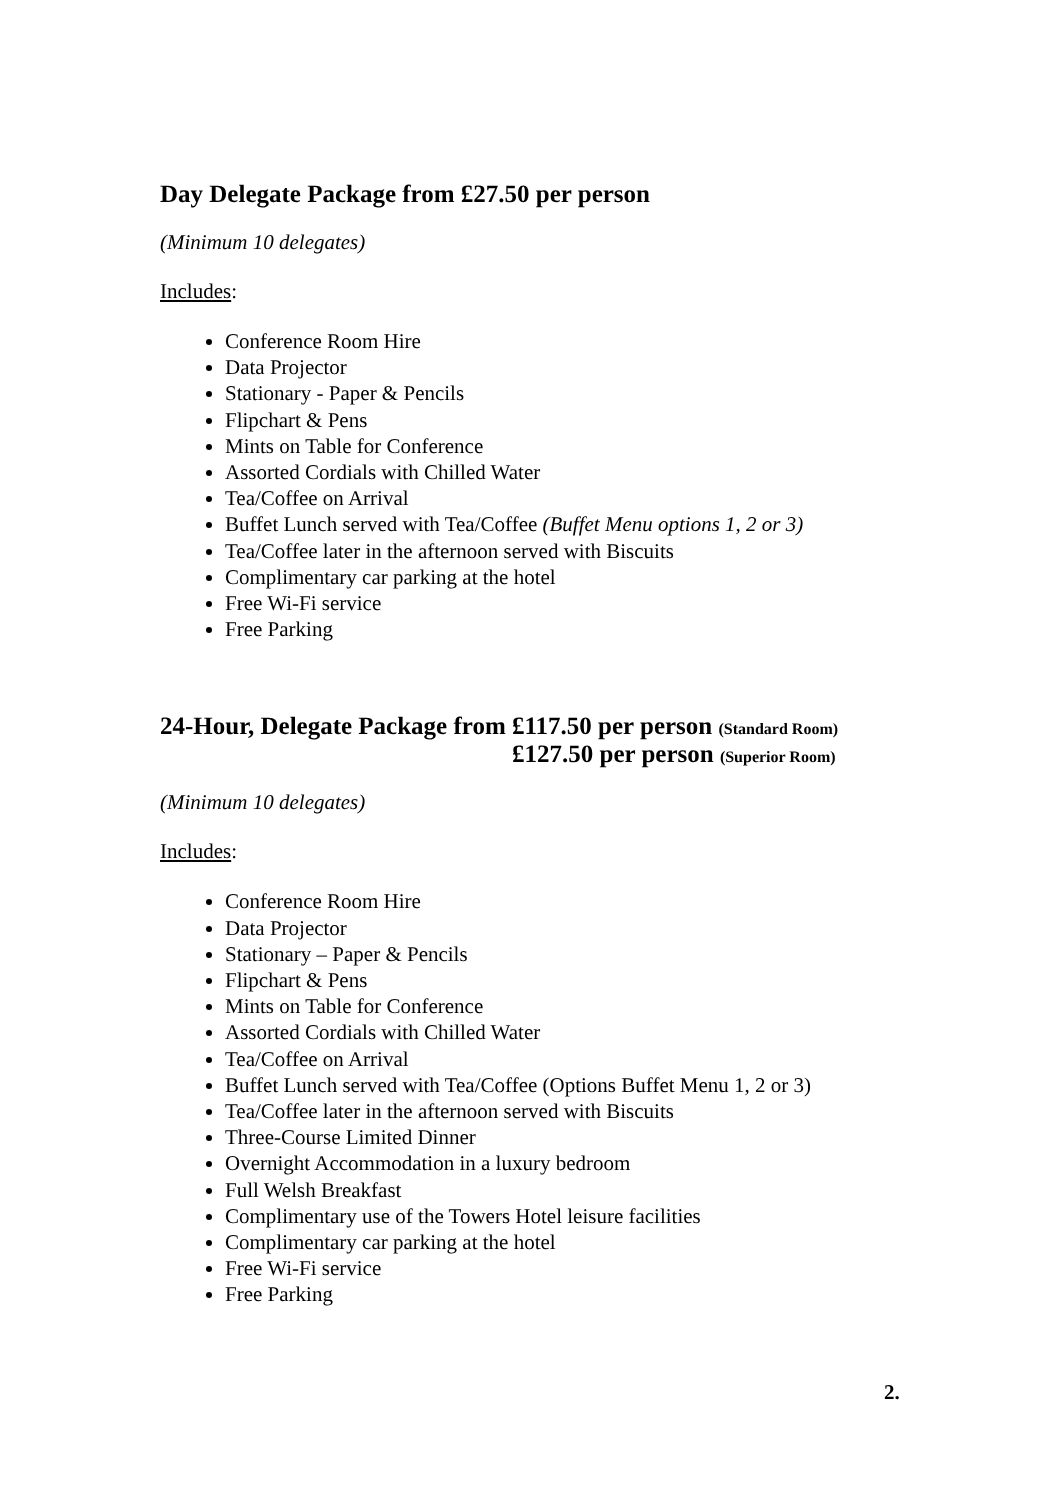Day Delegate Package from £27.50 per person
(Minimum 10 delegates)
Includes:
Conference Room Hire
Data Projector
Stationary - Paper & Pencils
Flipchart & Pens
Mints on Table for Conference
Assorted Cordials with Chilled Water
Tea/Coffee on Arrival
Buffet Lunch served with Tea/Coffee (Buffet Menu options 1, 2 or 3)
Tea/Coffee later in the afternoon served with Biscuits
Complimentary car parking at the hotel
Free Wi-Fi service
Free Parking
24-Hour, Delegate Package from £117.50 per person (Standard Room)
£127.50 per person (Superior Room)
(Minimum 10 delegates)
Includes:
Conference Room Hire
Data Projector
Stationary – Paper & Pencils
Flipchart & Pens
Mints on Table for Conference
Assorted Cordials with Chilled Water
Tea/Coffee on Arrival
Buffet Lunch served with Tea/Coffee (Options Buffet Menu 1, 2 or 3)
Tea/Coffee later in the afternoon served with Biscuits
Three-Course Limited Dinner
Overnight Accommodation in a luxury bedroom
Full Welsh Breakfast
Complimentary use of the Towers Hotel leisure facilities
Complimentary car parking at the hotel
Free Wi-Fi service
Free Parking
2.